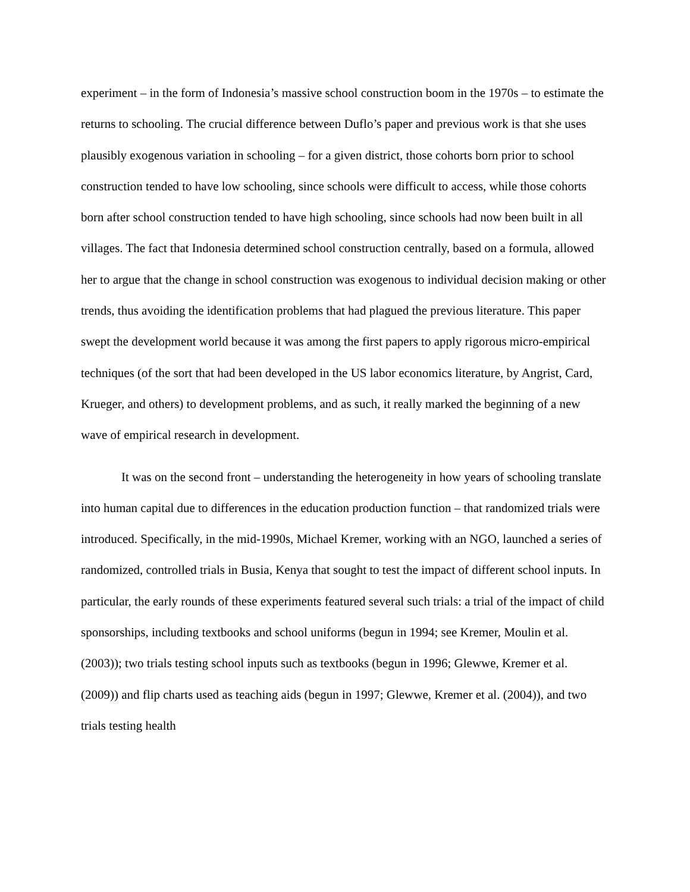experiment – in the form of Indonesia’s massive school construction boom in the 1970s – to estimate the returns to schooling. The crucial difference between Duflo’s paper and previous work is that she uses plausibly exogenous variation in schooling – for a given district, those cohorts born prior to school construction tended to have low schooling, since schools were difficult to access, while those cohorts born after school construction tended to have high schooling, since schools had now been built in all villages. The fact that Indonesia determined school construction centrally, based on a formula, allowed her to argue that the change in school construction was exogenous to individual decision making or other trends, thus avoiding the identification problems that had plagued the previous literature. This paper swept the development world because it was among the first papers to apply rigorous micro-empirical techniques (of the sort that had been developed in the US labor economics literature, by Angrist, Card, Krueger, and others) to development problems, and as such, it really marked the beginning of a new wave of empirical research in development.
It was on the second front – understanding the heterogeneity in how years of schooling translate into human capital due to differences in the education production function – that randomized trials were introduced. Specifically, in the mid-1990s, Michael Kremer, working with an NGO, launched a series of randomized, controlled trials in Busia, Kenya that sought to test the impact of different school inputs. In particular, the early rounds of these experiments featured several such trials: a trial of the impact of child sponsorships, including textbooks and school uniforms (begun in 1994; see Kremer, Moulin et al. (2003)); two trials testing school inputs such as textbooks (begun in 1996; Glewwe, Kremer et al. (2009)) and flip charts used as teaching aids (begun in 1997; Glewwe, Kremer et al. (2004)), and two trials testing health